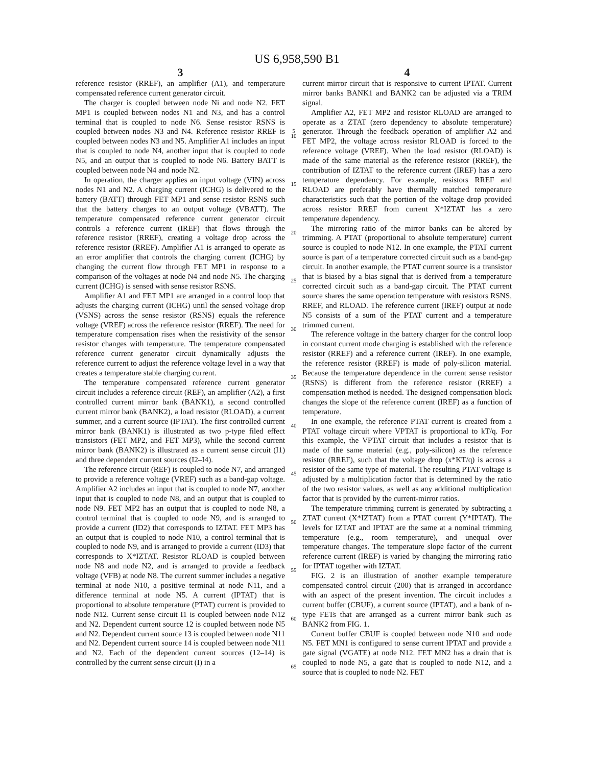US 6,958,590 B1
3
reference resistor (RREF), an amplifier (A1), and temperature compensated reference current generator circuit.
The charger is coupled between node Ni and node N2. FET MP1 is coupled between nodes N1 and N3, and has a control terminal that is coupled to node N6. Sense resistor RSNS is coupled between nodes N3 and N4. Reference resistor RREF is coupled between nodes N3 and N5. Amplifier A1 includes an input that is coupled to node N4, another input that is coupled to node N5, and an output that is coupled to node N6. Battery BATT is coupled between node N4 and node N2.
In operation, the charger applies an input voltage (VIN) across nodes N1 and N2. A charging current (ICHG) is delivered to the battery (BATT) through FET MP1 and sense resistor RSNS such that the battery charges to an output voltage (VBATT). The temperature compensated reference current generator circuit controls a reference current (IREF) that flows through the reference resistor (RREF), creating a voltage drop across the reference resistor (RREF). Amplifier A1 is arranged to operate as an error amplifier that controls the charging current (ICHG) by changing the current flow through FET MP1 in response to a comparison of the voltages at node N4 and node N5. The charging current (ICHG) is sensed with sense resistor RSNS.
Amplifier A1 and FET MP1 are arranged in a control loop that adjusts the charging current (ICHG) until the sensed voltage drop (VSNS) across the sense resistor (RSNS) equals the reference voltage (VREF) across the reference resistor (RREF). The need for temperature compensation rises when the resistivity of the sensor resistor changes with temperature. The temperature compensated reference current generator circuit dynamically adjusts the reference current to adjust the reference voltage level in a way that creates a temperature stable charging current.
The temperature compensated reference current generator circuit includes a reference circuit (REF), an amplifier (A2), a first controlled current mirror bank (BANK1), a second controlled current mirror bank (BANK2), a load resistor (RLOAD), a current summer, and a current source (IPTAT). The first controlled current mirror bank (BANK1) is illustrated as two p-type filed effect transistors (FET MP2, and FET MP3), while the second current mirror bank (BANK2) is illustrated as a current sense circuit (I1) and three dependent current sources (I2–I4).
The reference circuit (REF) is coupled to node N7, and arranged to provide a reference voltage (VREF) such as a band-gap voltage. Amplifier A2 includes an input that is coupled to node N7, another input that is coupled to node N8, and an output that is coupled to node N9. FET MP2 has an output that is coupled to node N8, a control terminal that is coupled to node N9, and is arranged to provide a current (ID2) that corresponds to IZTAT. FET MP3 has an output that is coupled to node N10, a control terminal that is coupled to node N9, and is arranged to provide a current (ID3) that corresponds to X*IZTAT. Resistor RLOAD is coupled between node N8 and node N2, and is arranged to provide a feedback voltage (VFB) at node N8. The current summer includes a negative terminal at node N10, a positive terminal at node N11, and a difference terminal at node N5. A current (IPTAT) that is proportional to absolute temperature (PTAT) current is provided to node N12. Current sense circuit I1 is coupled between node N12 and N2. Dependent current source 12 is coupled between node N5 and N2. Dependent current source 13 is coupled between node N11 and N2. Dependent current source 14 is coupled between node N11 and N2. Each of the dependent current sources (12–14) is controlled by the current sense circuit (I) in a
5
10
15
20
25
30
35
40
45
50
55
60
65
4
current mirror circuit that is responsive to current IPTAT. Current mirror banks BANK1 and BANK2 can be adjusted via a TRIM signal.
Amplifier A2, FET MP2 and resistor RLOAD are arranged to operate as a ZTAT (zero dependency to absolute temperature) generator. Through the feedback operation of amplifier A2 and FET MP2, the voltage across resistor RLOAD is forced to the reference voltage (VREF). When the load resistor (RLOAD) is made of the same material as the reference resistor (RREF), the contribution of IZTAT to the reference current (IREF) has a zero temperature dependency. For example, resistors RREF and RLOAD are preferably have thermally matched temperature characteristics such that the portion of the voltage drop provided across resistor RREF from current X*IZTAT has a zero temperature dependency.
The mirroring ratio of the mirror banks can be altered by trimming. A PTAT (proportional to absolute temperature) current source is coupled to node N12. In one example, the PTAT current source is part of a temperature corrected circuit such as a band-gap circuit. In another example, the PTAT current source is a transistor that is biased by a bias signal that is derived from a temperature corrected circuit such as a band-gap circuit. The PTAT current source shares the same operation temperature with resistors RSNS, RREF, and RLOAD. The reference current (IREF) output at node N5 consists of a sum of the PTAT current and a temperature trimmed current.
The reference voltage in the battery charger for the control loop in constant current mode charging is established with the reference resistor (RREF) and a reference current (IREF). In one example, the reference resistor (RREF) is made of poly-silicon material. Because the temperature dependence in the current sense resistor (RSNS) is different from the reference resistor (RREF) a compensation method is needed. The designed compensation block changes the slope of the reference current (IREF) as a function of temperature.
In one example, the reference PTAT current is created from a PTAT voltage circuit where VPTAT is proportional to kT/q. For this example, the VPTAT circuit that includes a resistor that is made of the same material (e.g., poly-silicon) as the reference resistor (RREF), such that the voltage drop (x*KT/q) is across a resistor of the same type of material. The resulting PTAT voltage is adjusted by a multiplication factor that is determined by the ratio of the two resistor values, as well as any additional multiplication factor that is provided by the current-mirror ratios.
The temperature trimming current is generated by subtracting a ZTAT current (X*IZTAT) from a PTAT current (Y*IPTAT). The levels for IZTAT and IPTAT are the same at a nominal trimming temperature (e.g., room temperature), and unequal over temperature changes. The temperature slope factor of the current reference current (IREF) is varied by changing the mirroring ratio for IPTAT together with IZTAT.
FIG. 2 is an illustration of another example temperature compensated control circuit (200) that is arranged in accordance with an aspect of the present invention. The circuit includes a current buffer (CBUF), a current source (IPTAT), and a bank of n-type FETs that are arranged as a current mirror bank such as BANK2 from FIG. 1.
Current buffer CBUF is coupled between node N10 and node N5. FET MN1 is configured to sense current IPTAT and provide a gate signal (VGATE) at node N12. FET MN2 has a drain that is coupled to node N5, a gate that is coupled to node N12, and a source that is coupled to node N2. FET